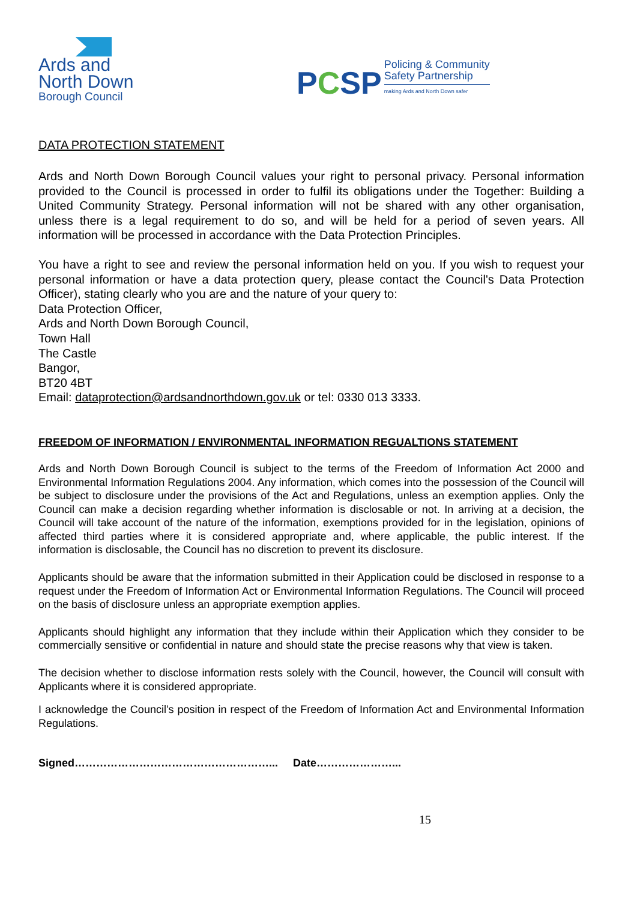Ards and
North Down
Borough Council
PCSP
Policing & Community
Safety Partnership
making Ards and North Down safer
DATA PROTECTION STATEMENT
Ards and North Down Borough Council values your right to personal privacy. Personal information provided to the Council is processed in order to fulfil its obligations under the Together: Building a United Community Strategy. Personal information will not be shared with any other organisation, unless there is a legal requirement to do so, and will be held for a period of seven years. All information will be processed in accordance with the Data Protection Principles.
You have a right to see and review the personal information held on you. If you wish to request your personal information or have a data protection query, please contact the Council's Data Protection Officer), stating clearly who you are and the nature of your query to:
Data Protection Officer,
Ards and North Down Borough Council,
Town Hall
The Castle
Bangor,
BT20 4BT
Email: dataprotection@ardsandnorthdown.gov.uk or tel: 0330 013 3333.
FREEDOM OF INFORMATION / ENVIRONMENTAL INFORMATION REGUALTIONS STATEMENT
Ards and North Down Borough Council is subject to the terms of the Freedom of Information Act 2000 and Environmental Information Regulations 2004. Any information, which comes into the possession of the Council will be subject to disclosure under the provisions of the Act and Regulations, unless an exemption applies. Only the Council can make a decision regarding whether information is disclosable or not. In arriving at a decision, the Council will take account of the nature of the information, exemptions provided for in the legislation, opinions of affected third parties where it is considered appropriate and, where applicable, the public interest. If the information is disclosable, the Council has no discretion to prevent its disclosure.
Applicants should be aware that the information submitted in their Application could be disclosed in response to a request under the Freedom of Information Act or Environmental Information Regulations. The Council will proceed on the basis of disclosure unless an appropriate exemption applies.
Applicants should highlight any information that they include within their Application which they consider to be commercially sensitive or confidential in nature and should state the precise reasons why that view is taken.
The decision whether to disclose information rests solely with the Council, however, the Council will consult with Applicants where it is considered appropriate.
I acknowledge the Council’s position in respect of the Freedom of Information Act and Environmental Information Regulations.
Signed………………………………………………... Date…………………...
15